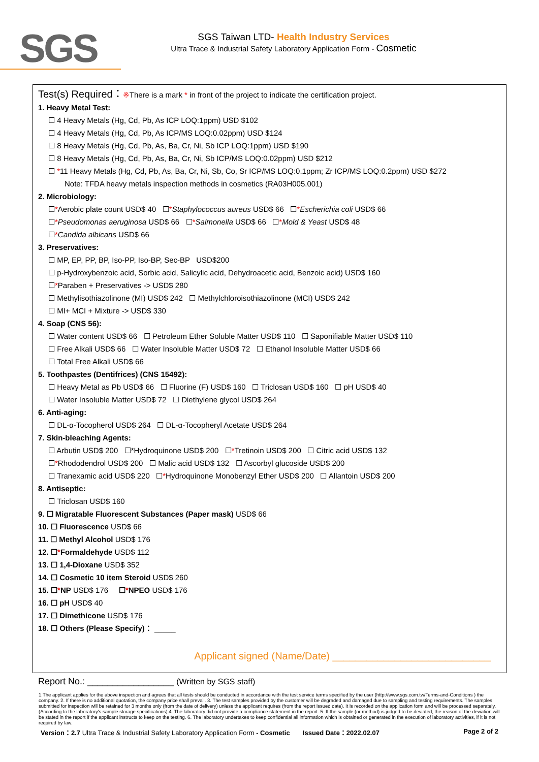SGS
SGS Taiwan LTD- Health Industry Services
Ultra Trace & Industrial Safety Laboratory Application Form - Cosmetic
Test(s) Required：※There is a mark * in front of the project to indicate the certification project.
1. Heavy Metal Test:
☐ 4 Heavy Metals (Hg, Cd, Pb, As ICP LOQ:1ppm) USD $102
☐ 4 Heavy Metals (Hg, Cd, Pb, As ICP/MS LOQ:0.02ppm) USD $124
☐ 8 Heavy Metals (Hg, Cd, Pb, As, Ba, Cr, Ni, Sb ICP LOQ:1ppm) USD $190
☐ 8 Heavy Metals (Hg, Cd, Pb, As, Ba, Cr, Ni, Sb ICP/MS LOQ:0.02ppm) USD $212
☐ *11 Heavy Metals (Hg, Cd, Pb, As, Ba, Cr, Ni, Sb, Co, Sr ICP/MS LOQ:0.1ppm; Zr ICP/MS LOQ:0.2ppm) USD $272
Note: TFDA heavy metals inspection methods in cosmetics (RA03H005.001)
2. Microbiology:
☐*Aerobic plate count USD$ 40 ☐*Staphylococcus aureus USD$ 66 ☐*Escherichia coli USD$ 66
☐*Pseudomonas aeruginosa USD$ 66 ☐*Salmonella USD$ 66 ☐*Mold & Yeast USD$ 48
☐*Candida albicans USD$ 66
3. Preservatives:
☐ MP, EP, PP, BP, Iso-PP, Iso-BP, Sec-BP USD$200
☐ p-Hydroxybenzoic acid, Sorbic acid, Salicylic acid, Dehydroacetic acid, Benzoic acid) USD$ 160
☐*Paraben + Preservatives -> USD$ 280
☐ Methylisothiazolinone (MI) USD$ 242 ☐ Methylchloroisothiazolinone (MCI) USD$ 242
☐ MI+ MCI + Mixture -> USD$ 330
4. Soap (CNS 56):
☐ Water content USD$ 66 ☐ Petroleum Ether Soluble Matter USD$ 110 ☐ Saponifiable Matter USD$ 110
☐ Free Alkali USD$ 66 ☐ Water Insoluble Matter USD$ 72 ☐ Ethanol Insoluble Matter USD$ 66
☐ Total Free Alkali USD$ 66
5. Toothpastes (Dentifrices) (CNS 15492):
☐ Heavy Metal as Pb USD$ 66 ☐ Fluorine (F) USD$ 160 ☐ Triclosan USD$ 160 ☐ pH USD$ 40
☐ Water Insoluble Matter USD$ 72 ☐ Diethylene glycol USD$ 264
6. Anti-aging:
☐ DL-α-Tocopherol USD$ 264 ☐ DL-α-Tocopheryl Acetate USD$ 264
7. Skin-bleaching Agents:
☐ Arbutin USD$ 200 ☐*Hydroquinone USD$ 200 ☐*Tretinoin USD$ 200 ☐ Citric acid USD$ 132
☐*Rhododendrol USD$ 200 ☐ Malic acid USD$ 132 ☐ Ascorbyl glucoside USD$ 200
☐ Tranexamic acid USD$ 220 ☐*Hydroquinone Monobenzyl Ether USD$ 200 ☐ Allantoin USD$ 200
8. Antiseptic:
☐ Triclosan USD$ 160
9. ☐ Migratable Fluorescent Substances (Paper mask) USD$ 66
10. ☐ Fluorescence USD$ 66
11. ☐ Methyl Alcohol USD$ 176
12. ☐*Formaldehyde USD$ 112
13. ☐ 1,4-Dioxane USD$ 352
14. ☐ Cosmetic 10 item Steroid USD$ 260
15. ☐*NP USD$ 176 ☐*NPEO USD$ 176
16. ☐ pH USD$ 40
17. ☐ Dimethicone USD$ 176
18. ☐ Others (Please Specify)： _____
Applicant signed (Name/Date) ____________________________
Report No.: _________________ (Written by SGS staff)
1.The applicant applies for the above inspection and agrees that all tests should be conducted in accordance with the test service terms specified by the user (http://www.sgs.com.tw/Terms-and-Conditions ) the company. 2. If there is no additional quotation, the company price shall prevail. 3. The test samples provided by the customer will be degraded and damaged due to sampling and testing requirements. The samples submitted for inspection will be retained for 3 months only (from the date of delivery) unless the applicant requires (from the report issued date). It is recorded on the application form and will be processed separately. (According to the laboratory's sample storage specifications) 4. The laboratory did not provide a compliance statement in the report. 5. If the sample (or method) is judged to be deviated, the reason of the deviation will be stated in the report if the applicant instructs to keep on the testing. 6. The laboratory undertakes to keep confidential all information which is obtained or generated in the execution of laboratory activities, if it is not required by law.
Version：2.7 Ultra Trace & Industrial Safety Laboratory Application Form - Cosmetic Issued Date：2022.02.07 Page 2 of 2